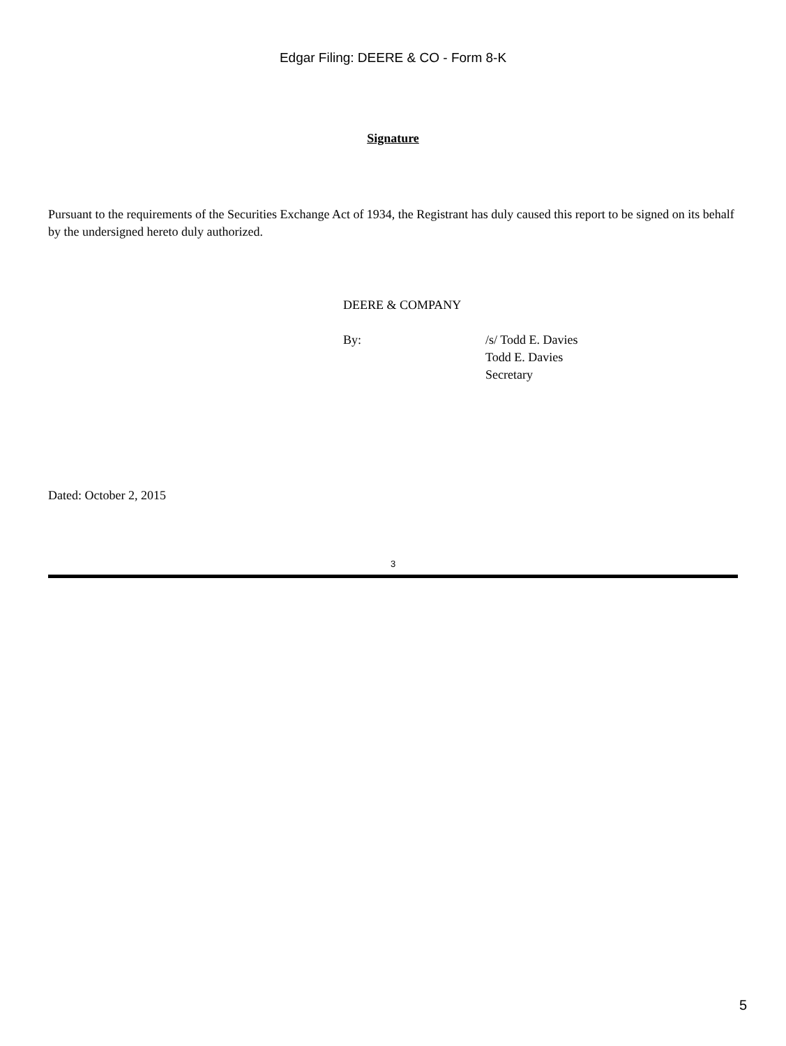Edgar Filing: DEERE & CO - Form 8-K
Signature
Pursuant to the requirements of the Securities Exchange Act of 1934, the Registrant has duly caused this report to be signed on its behalf by the undersigned hereto duly authorized.
DEERE & COMPANY
By: /s/ Todd E. Davies
Todd E. Davies
Secretary
Dated: October 2, 2015
3
5